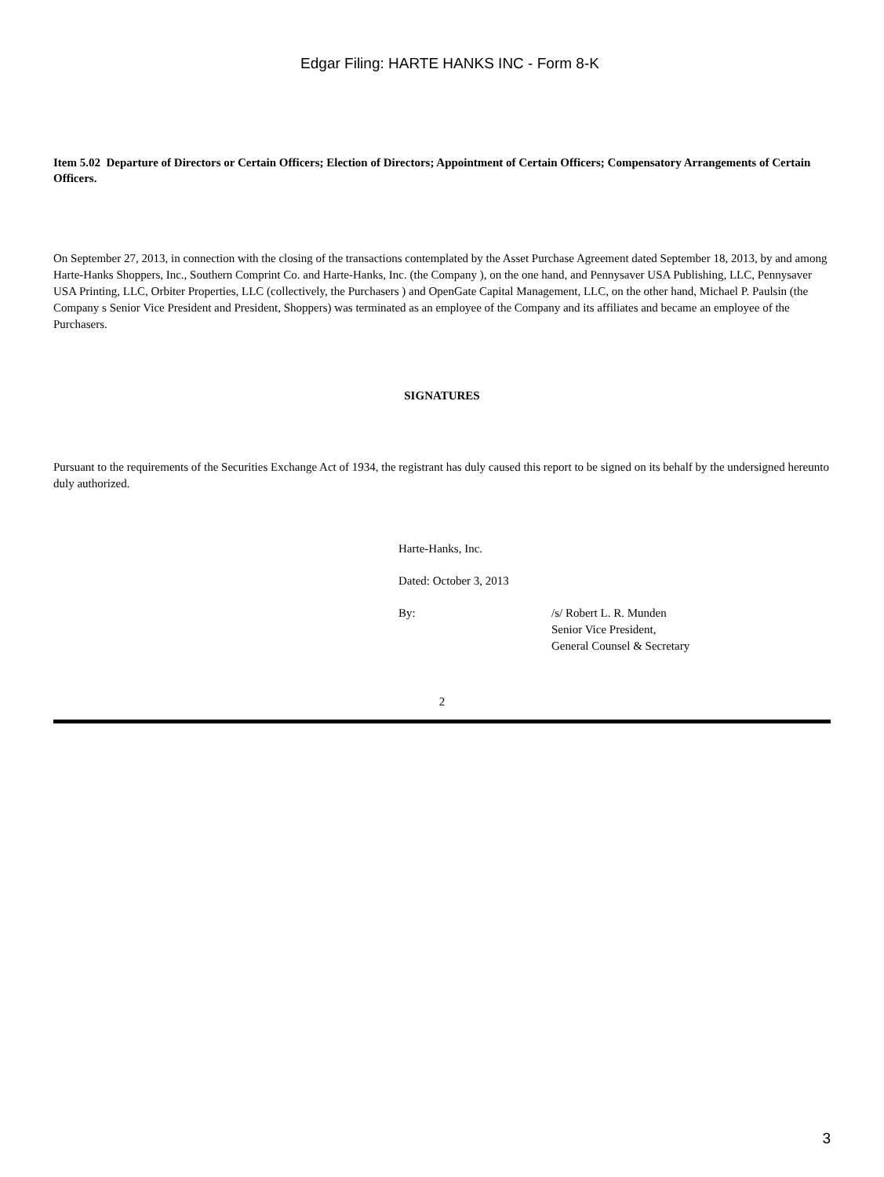Edgar Filing: HARTE HANKS INC - Form 8-K
Item 5.02 Departure of Directors or Certain Officers; Election of Directors; Appointment of Certain Officers; Compensatory Arrangements of Certain Officers.
On September 27, 2013, in connection with the closing of the transactions contemplated by the Asset Purchase Agreement dated September 18, 2013, by and among Harte-Hanks Shoppers, Inc., Southern Comprint Co. and Harte-Hanks, Inc. (the Company ), on the one hand, and Pennysaver USA Publishing, LLC, Pennysaver USA Printing, LLC, Orbiter Properties, LLC (collectively, the Purchasers ) and OpenGate Capital Management, LLC, on the other hand, Michael P. Paulsin (the Company s Senior Vice President and President, Shoppers) was terminated as an employee of the Company and its affiliates and became an employee of the Purchasers.
SIGNATURES
Pursuant to the requirements of the Securities Exchange Act of 1934, the registrant has duly caused this report to be signed on its behalf by the undersigned hereunto duly authorized.
Harte-Hanks, Inc.
Dated: October 3, 2013
By: /s/ Robert L. R. Munden
Senior Vice President,
General Counsel & Secretary
2
3